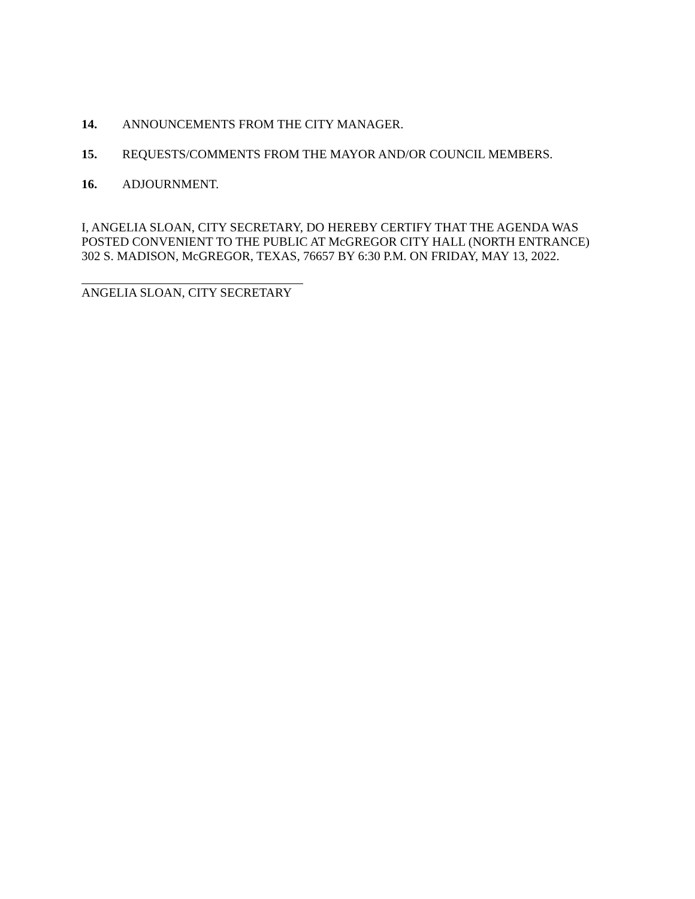14. ANNOUNCEMENTS FROM THE CITY MANAGER.
15. REQUESTS/COMMENTS FROM THE MAYOR AND/OR COUNCIL MEMBERS.
16. ADJOURNMENT.
I, ANGELIA SLOAN, CITY SECRETARY, DO HEREBY CERTIFY THAT THE AGENDA WAS
POSTED CONVENIENT TO THE PUBLIC AT McGREGOR CITY HALL (NORTH ENTRANCE)
302 S. MADISON, McGREGOR, TEXAS, 76657 BY 6:30 P.M. ON FRIDAY, MAY 13, 2022.
ANGELIA SLOAN, CITY SECRETARY